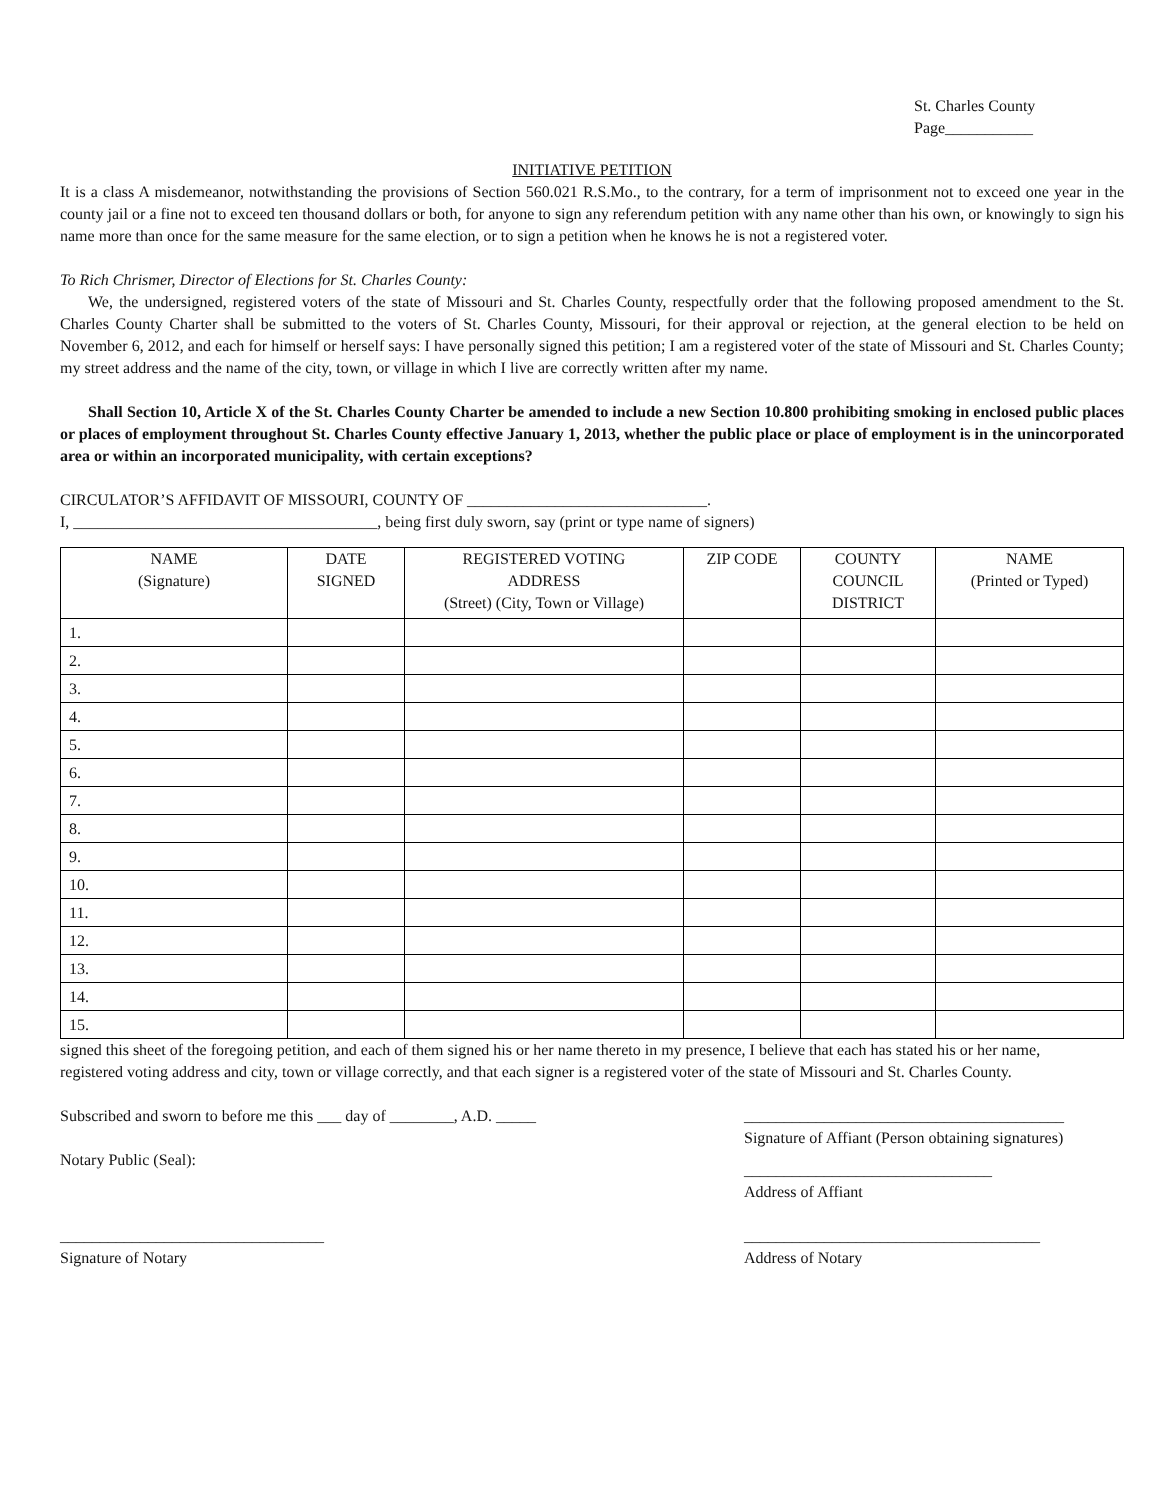St. Charles County
Page___________
INITIATIVE PETITION
It is a class A misdemeanor, notwithstanding the provisions of Section 560.021 R.S.Mo., to the contrary, for a term of imprisonment not to exceed one year in the county jail or a fine not to exceed ten thousand dollars or both, for anyone to sign any referendum petition with any name other than his own, or knowingly to sign his name more than once for the same measure for the same election, or to sign a petition when he knows he is not a registered voter.
To Rich Chrismer, Director of Elections for St. Charles County:
We, the undersigned, registered voters of the state of Missouri and St. Charles County, respectfully order that the following proposed amendment to the St. Charles County Charter shall be submitted to the voters of St. Charles County, Missouri, for their approval or rejection, at the general election to be held on November 6, 2012, and each for himself or herself says: I have personally signed this petition; I am a registered voter of the state of Missouri and St. Charles County; my street address and the name of the city, town, or village in which I live are correctly written after my name.
Shall Section 10, Article X of the St. Charles County Charter be amended to include a new Section 10.800 prohibiting smoking in enclosed public places or places of employment throughout St. Charles County effective January 1, 2013, whether the public place or place of employment is in the unincorporated area or within an incorporated municipality, with certain exceptions?
CIRCULATOR’S AFFIDAVIT OF MISSOURI, COUNTY OF ______________________________.
I, ______________________________________, being first duly sworn, say (print or type name of signers)
| NAME (Signature) | DATE SIGNED | REGISTERED VOTING ADDRESS (Street) (City, Town or Village) | ZIP CODE | COUNTY COUNCIL DISTRICT | NAME (Printed or Typed) |
| --- | --- | --- | --- | --- | --- |
| 1. | | | | | |
| 2. | | | | | |
| 3. | | | | | |
| 4. | | | | | |
| 5. | | | | | |
| 6. | | | | | |
| 7. | | | | | |
| 8. | | | | | |
| 9. | | | | | |
| 10. | | | | | |
| 11. | | | | | |
| 12. | | | | | |
| 13. | | | | | |
| 14. | | | | | |
| 15. | | | | | |
signed this sheet of the foregoing petition, and each of them signed his or her name thereto in my presence, I believe that each has stated his or her name, registered voting address and city, town or village correctly, and that each signer is a registered voter of the state of Missouri and St. Charles County.
Subscribed and sworn to before me this ___ day of ________, A.D. _____
________________________________________
Signature of Affiant (Person obtaining signatures)
Notary Public (Seal):
_______________________________
Address of Affiant
_________________________________
Signature of Notary
_____________________________________
Address of Notary